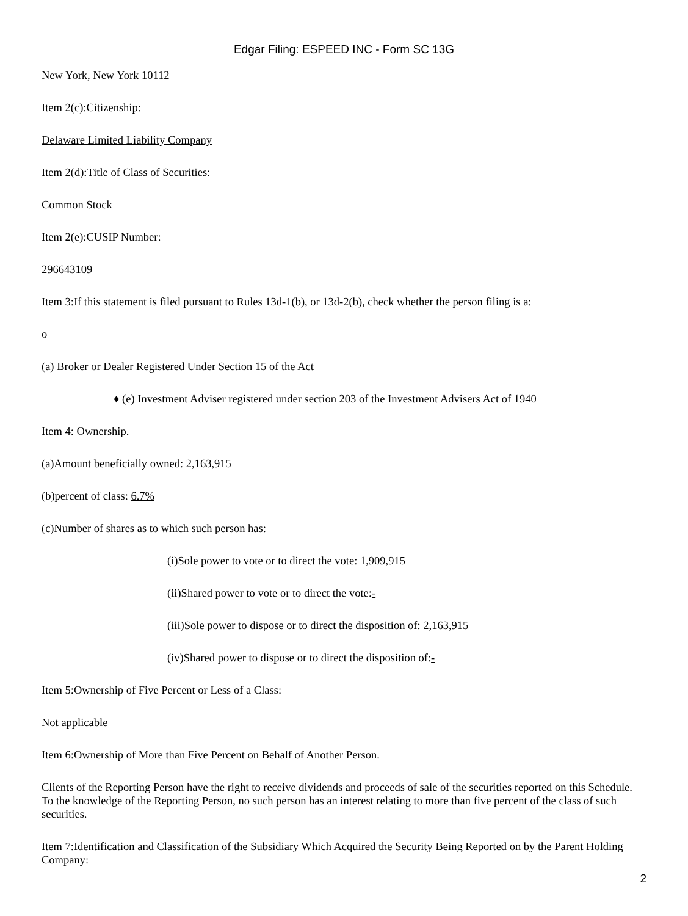Edgar Filing: ESPEED INC - Form SC 13G
New York, New York 10112
Item 2(c):Citizenship:
Delaware Limited Liability Company
Item 2(d):Title of Class of Securities:
Common Stock
Item 2(e):CUSIP Number:
296643109
Item 3:If this statement is filed pursuant to Rules 13d-1(b), or 13d-2(b), check whether the person filing is a:
o
(a) Broker or Dealer Registered Under Section 15 of the Act
♦ (e) Investment Adviser registered under section 203 of the Investment Advisers Act of 1940
Item 4: Ownership.
(a)Amount beneficially owned: 2,163,915
(b)percent of class: 6.7%
(c)Number of shares as to which such person has:
(i)Sole power to vote or to direct the vote: 1,909,915
(ii)Shared power to vote or to direct the vote:-
(iii)Sole power to dispose or to direct the disposition of: 2,163,915
(iv)Shared power to dispose or to direct the disposition of:-
Item 5:Ownership of Five Percent or Less of a Class:
Not applicable
Item 6:Ownership of More than Five Percent on Behalf of Another Person.
Clients of the Reporting Person have the right to receive dividends and proceeds of sale of the securities reported on this Schedule. To the knowledge of the Reporting Person, no such person has an interest relating to more than five percent of the class of such securities.
Item 7:Identification and Classification of the Subsidiary Which Acquired the Security Being Reported on by the Parent Holding Company:
2